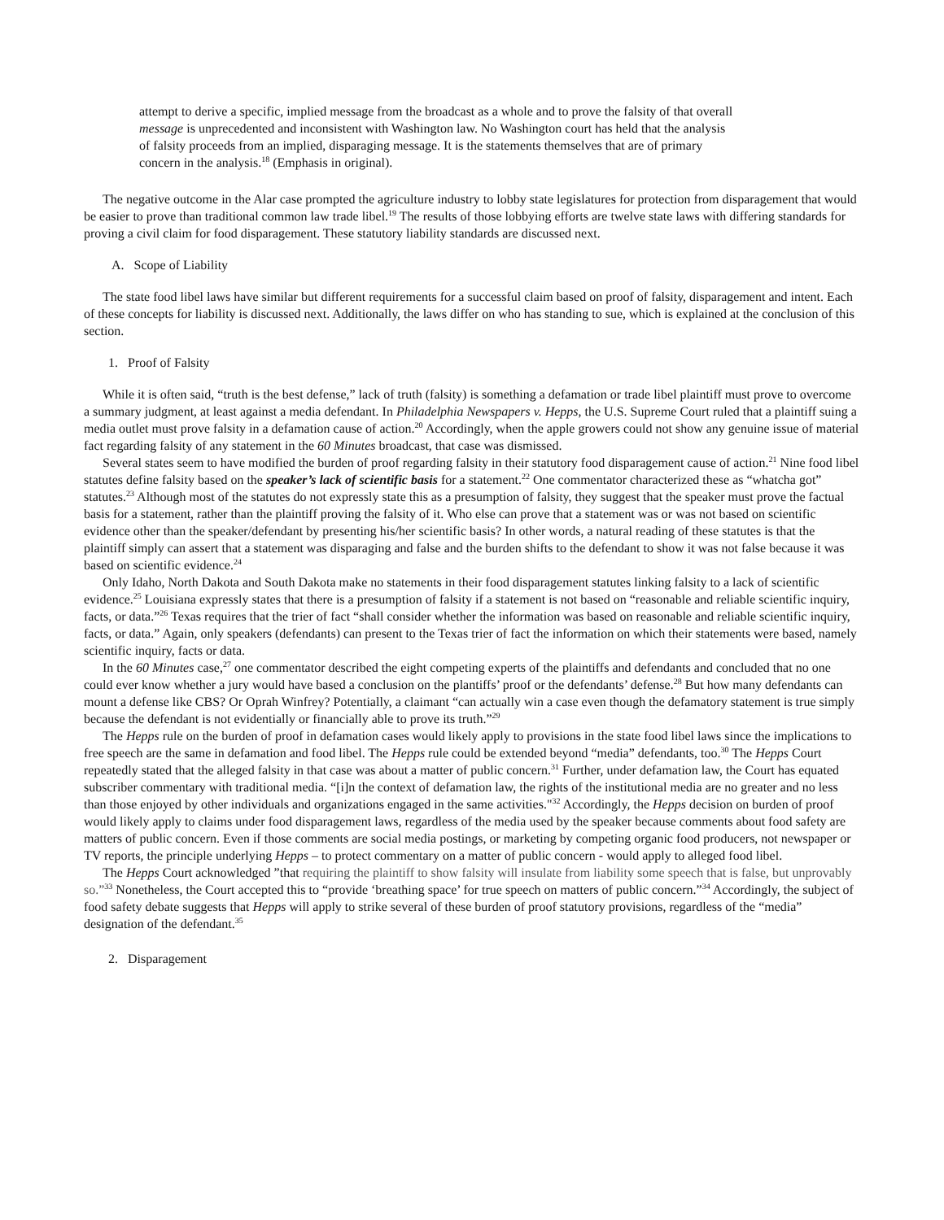attempt to derive a specific, implied message from the broadcast as a whole and to prove the falsity of that overall message is unprecedented and inconsistent with Washington law. No Washington court has held that the analysis of falsity proceeds from an implied, disparaging message. It is the statements themselves that are of primary concern in the analysis.<sup>18</sup> (Emphasis in original).
The negative outcome in the Alar case prompted the agriculture industry to lobby state legislatures for protection from disparagement that would be easier to prove than traditional common law trade libel.<sup>19</sup> The results of those lobbying efforts are twelve state laws with differing standards for proving a civil claim for food disparagement. These statutory liability standards are discussed next.
A. Scope of Liability
The state food libel laws have similar but different requirements for a successful claim based on proof of falsity, disparagement and intent. Each of these concepts for liability is discussed next. Additionally, the laws differ on who has standing to sue, which is explained at the conclusion of this section.
1. Proof of Falsity
While it is often said, “truth is the best defense,” lack of truth (falsity) is something a defamation or trade libel plaintiff must prove to overcome a summary judgment, at least against a media defendant. In Philadelphia Newspapers v. Hepps, the U.S. Supreme Court ruled that a plaintiff suing a media outlet must prove falsity in a defamation cause of action.<sup>20</sup> Accordingly, when the apple growers could not show any genuine issue of material fact regarding falsity of any statement in the 60 Minutes broadcast, that case was dismissed.
Several states seem to have modified the burden of proof regarding falsity in their statutory food disparagement cause of action.<sup>21</sup> Nine food libel statutes define falsity based on the speaker’s lack of scientific basis for a statement.<sup>22</sup> One commentator characterized these as “whatcha got” statutes.<sup>23</sup> Although most of the statutes do not expressly state this as a presumption of falsity, they suggest that the speaker must prove the factual basis for a statement, rather than the plaintiff proving the falsity of it. Who else can prove that a statement was or was not based on scientific evidence other than the speaker/defendant by presenting his/her scientific basis? In other words, a natural reading of these statutes is that the plaintiff simply can assert that a statement was disparaging and false and the burden shifts to the defendant to show it was not false because it was based on scientific evidence.<sup>24</sup>
Only Idaho, North Dakota and South Dakota make no statements in their food disparagement statutes linking falsity to a lack of scientific evidence.<sup>25</sup> Louisiana expressly states that there is a presumption of falsity if a statement is not based on “reasonable and reliable scientific inquiry, facts, or data.”<sup>26</sup> Texas requires that the trier of fact “shall consider whether the information was based on reasonable and reliable scientific inquiry, facts, or data.” Again, only speakers (defendants) can present to the Texas trier of fact the information on which their statements were based, namely scientific inquiry, facts or data.
In the 60 Minutes case,<sup>27</sup> one commentator described the eight competing experts of the plaintiffs and defendants and concluded that no one could ever know whether a jury would have based a conclusion on the plantiffs’ proof or the defendants’ defense.<sup>28</sup> But how many defendants can mount a defense like CBS? Or Oprah Winfrey? Potentially, a claimant “can actually win a case even though the defamatory statement is true simply because the defendant is not evidentially or financially able to prove its truth.”<sup>29</sup>
The Hepps rule on the burden of proof in defamation cases would likely apply to provisions in the state food libel laws since the implications to free speech are the same in defamation and food libel. The Hepps rule could be extended beyond “media” defendants, too.<sup>30</sup> The Hepps Court repeatedly stated that the alleged falsity in that case was about a matter of public concern.<sup>31</sup> Further, under defamation law, the Court has equated subscriber commentary with traditional media. “[i]n the context of defamation law, the rights of the institutional media are no greater and no less than those enjoyed by other individuals and organizations engaged in the same activities."<sup>32</sup> Accordingly, the Hepps decision on burden of proof would likely apply to claims under food disparagement laws, regardless of the media used by the speaker because comments about food safety are matters of public concern. Even if those comments are social media postings, or marketing by competing organic food producers, not newspaper or TV reports, the principle underlying Hepps – to protect commentary on a matter of public concern - would apply to alleged food libel.
The Hepps Court acknowledged ”that requiring the plaintiff to show falsity will insulate from liability some speech that is false, but unprovably so.”<sup>33</sup> Nonetheless, the Court accepted this to “provide ‘breathing space’ for true speech on matters of public concern.”<sup>34</sup> Accordingly, the subject of food safety debate suggests that Hepps will apply to strike several of these burden of proof statutory provisions, regardless of the “media” designation of the defendant.<sup>35</sup>
2. Disparagement